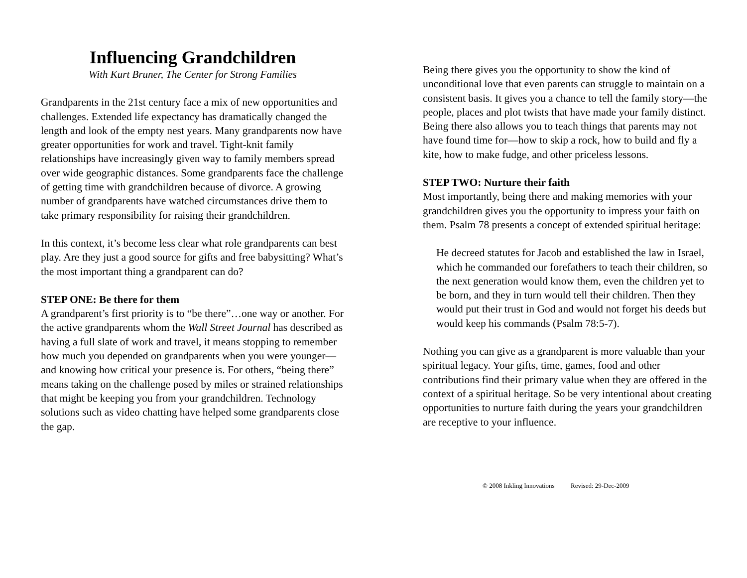Influencing Grandchildren
With Kurt Bruner, The Center for Strong Families
Grandparents in the 21st century face a mix of new opportunities and challenges. Extended life expectancy has dramatically changed the length and look of the empty nest years. Many grandparents now have greater opportunities for work and travel. Tight-knit family relationships have increasingly given way to family members spread over wide geographic distances. Some grandparents face the challenge of getting time with grandchildren because of divorce. A growing number of grandparents have watched circumstances drive them to take primary responsibility for raising their grandchildren.
In this context, it’s become less clear what role grandparents can best play. Are they just a good source for gifts and free babysitting? What’s the most important thing a grandparent can do?
STEP ONE: Be there for them
A grandparent’s first priority is to “be there”…one way or another. For the active grandparents whom the Wall Street Journal has described as having a full slate of work and travel, it means stopping to remember how much you depended on grandparents when you were younger—and knowing how critical your presence is. For others, “being there” means taking on the challenge posed by miles or strained relationships that might be keeping you from your grandchildren. Technology solutions such as video chatting have helped some grandparents close the gap.
Being there gives you the opportunity to show the kind of unconditional love that even parents can struggle to maintain on a consistent basis. It gives you a chance to tell the family story—the people, places and plot twists that have made your family distinct. Being there also allows you to teach things that parents may not have found time for—how to skip a rock, how to build and fly a kite, how to make fudge, and other priceless lessons.
STEP TWO: Nurture their faith
Most importantly, being there and making memories with your grandchildren gives you the opportunity to impress your faith on them. Psalm 78 presents a concept of extended spiritual heritage:
He decreed statutes for Jacob and established the law in Israel, which he commanded our forefathers to teach their children, so the next generation would know them, even the children yet to be born, and they in turn would tell their children. Then they would put their trust in God and would not forget his deeds but would keep his commands (Psalm 78:5-7).
Nothing you can give as a grandparent is more valuable than your spiritual legacy. Your gifts, time, games, food and other contributions find their primary value when they are offered in the context of a spiritual heritage. So be very intentional about creating opportunities to nurture faith during the years your grandchildren are receptive to your influence.
© 2008 Inkling Innovations Revised: 29-Dec-2009